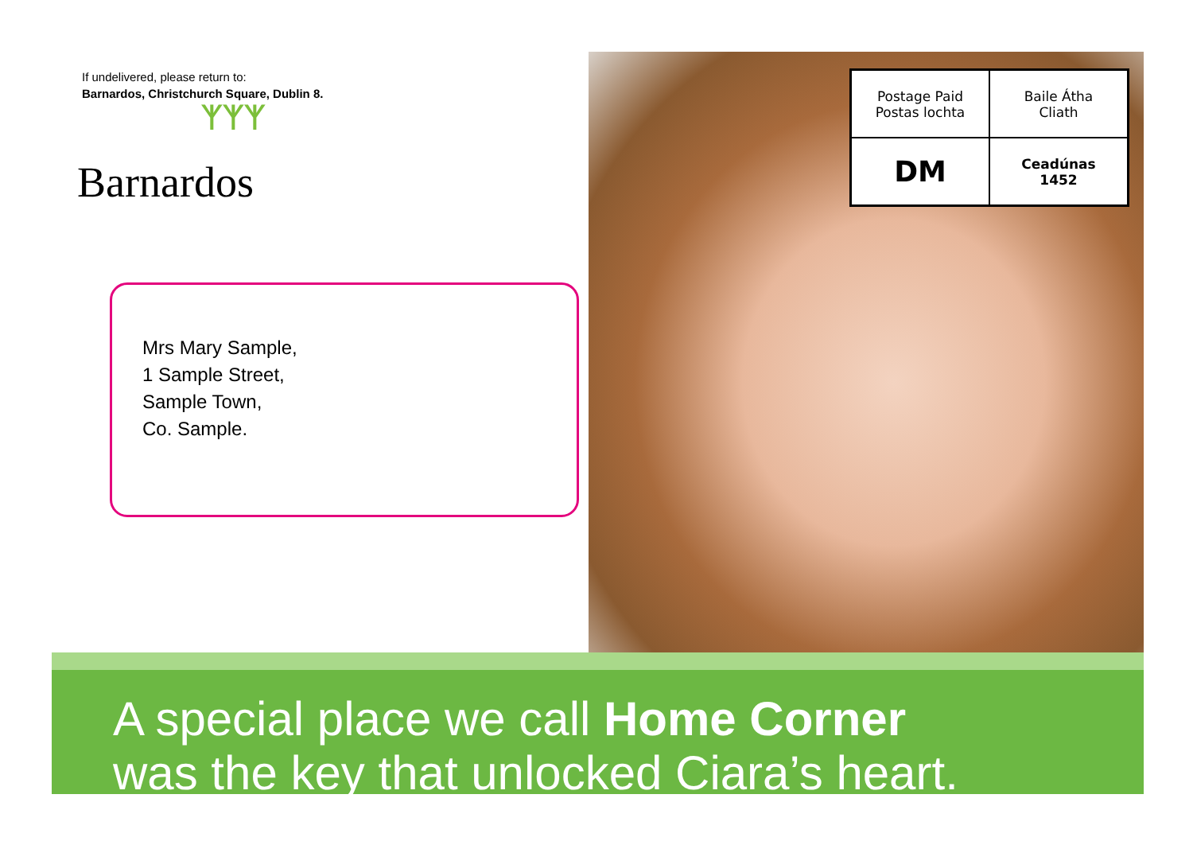If undelivered, please return to:
Barnardos, Christchurch Square, Dublin 8.
ᛉᛉᛉ
Barnardos
| Postage Paid Postas lochta | Baile Átha Cliath |
| DM | Ceadúnas 1452 |
Mrs Mary Sample,
1 Sample Street,
Sample Town,
Co. Sample.
A special place we call Home Corner
was the key that unlocked Ciara’s heart.